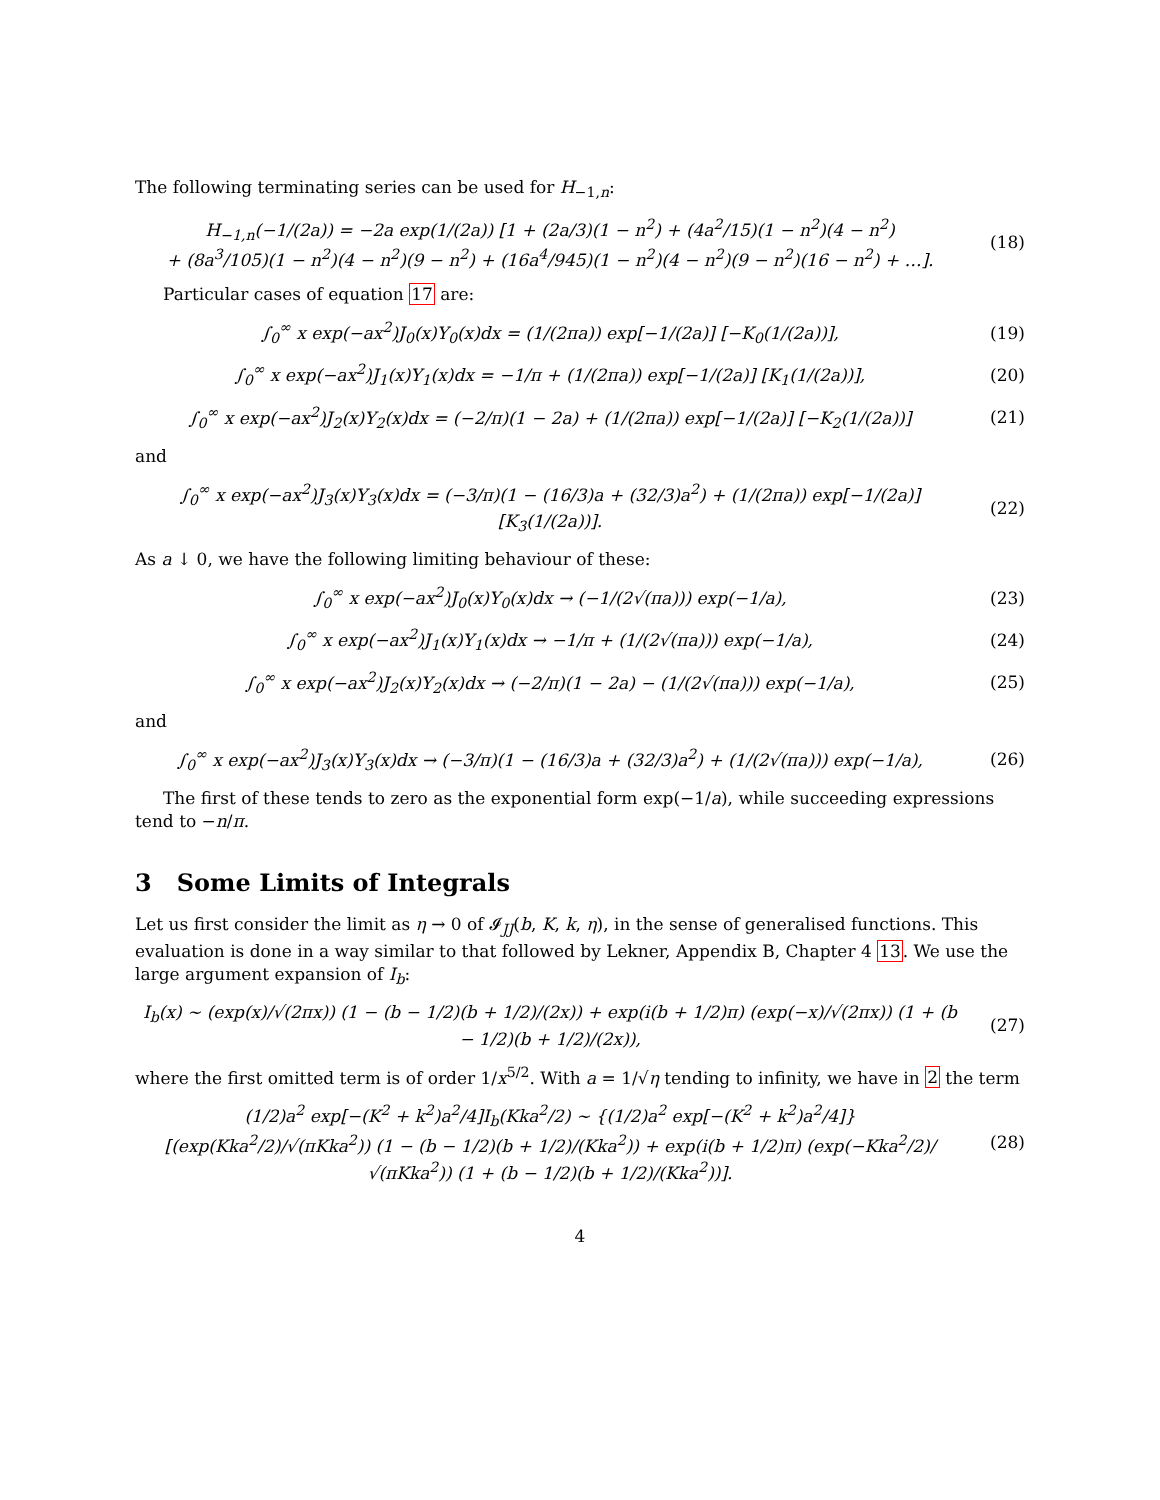The following terminating series can be used for H<sub>−1,n</sub>:
H<sub>−1,n</sub>(−1/(2a)) = −2a exp(1/(2a)) [1 + (2a/3)(1 − n<sup>2</sup>) + (4a<sup>2</sup>/15)(1 − n<sup>2</sup>)(4 − n<sup>2</sup>)
+ (8a<sup>3</sup>/105)(1 − n<sup>2</sup>)(4 − n<sup>2</sup>)(9 − n<sup>2</sup>) + (16a<sup>4</sup>/945)(1 − n<sup>2</sup>)(4 − n<sup>2</sup>)(9 − n<sup>2</sup>)(16 − n<sup>2</sup>) + …].
(18)
Particular cases of equation 17 are:
∫<sub>0</sub><sup>∞</sup> x exp(−ax<sup>2</sup>)J<sub>0</sub>(x)Y<sub>0</sub>(x)dx = (1/(2πa)) exp[−1/(2a)] [−K<sub>0</sub>(1/(2a))],
(19)
∫<sub>0</sub><sup>∞</sup> x exp(−ax<sup>2</sup>)J<sub>1</sub>(x)Y<sub>1</sub>(x)dx = −1/π + (1/(2πa)) exp[−1/(2a)] [K<sub>1</sub>(1/(2a))],
(20)
∫<sub>0</sub><sup>∞</sup> x exp(−ax<sup>2</sup>)J<sub>2</sub>(x)Y<sub>2</sub>(x)dx = (−2/π)(1 − 2a) + (1/(2πa)) exp[−1/(2a)] [−K<sub>2</sub>(1/(2a))]
(21)
and
∫<sub>0</sub><sup>∞</sup> x exp(−ax<sup>2</sup>)J<sub>3</sub>(x)Y<sub>3</sub>(x)dx = (−3/π)(1 − (16/3)a + (32/3)a<sup>2</sup>) + (1/(2πa)) exp[−1/(2a)] [K<sub>3</sub>(1/(2a))].
(22)
As a ↓ 0, we have the following limiting behaviour of these:
∫<sub>0</sub><sup>∞</sup> x exp(−ax<sup>2</sup>)J<sub>0</sub>(x)Y<sub>0</sub>(x)dx → (−1/(2√(πa))) exp(−1/a),
(23)
∫<sub>0</sub><sup>∞</sup> x exp(−ax<sup>2</sup>)J<sub>1</sub>(x)Y<sub>1</sub>(x)dx → −1/π + (1/(2√(πa))) exp(−1/a),
(24)
∫<sub>0</sub><sup>∞</sup> x exp(−ax<sup>2</sup>)J<sub>2</sub>(x)Y<sub>2</sub>(x)dx → (−2/π)(1 − 2a) − (1/(2√(πa))) exp(−1/a),
(25)
and
∫<sub>0</sub><sup>∞</sup> x exp(−ax<sup>2</sup>)J<sub>3</sub>(x)Y<sub>3</sub>(x)dx → (−3/π)(1 − (16/3)a + (32/3)a<sup>2</sup>) + (1/(2√(πa))) exp(−1/a),
(26)
The first of these tends to zero as the exponential form exp(−1/a), while succeeding expressions tend to −n/π.
3 Some Limits of Integrals
Let us first consider the limit as η → 0 of 𝓘<sub>JJ</sub>(b, K, k, η), in the sense of generalised functions. This evaluation is done in a way similar to that followed by Lekner, Appendix B, Chapter 4 13. We use the large argument expansion of I<sub>b</sub>:
I<sub>b</sub>(x) ∼ (exp(x)/√(2πx)) (1 − (b − 1/2)(b + 1/2)/(2x)) + exp(i(b + 1/2)π) (exp(−x)/√(2πx)) (1 + (b − 1/2)(b + 1/2)/(2x)),
(27)
where the first omitted term is of order 1/x<sup>5/2</sup>. With a = 1/√η tending to infinity, we have in 2 the term
(1/2)a<sup>2</sup> exp[−(K<sup>2</sup> + k<sup>2</sup>)a<sup>2</sup>/4]I<sub>b</sub>(Kka<sup>2</sup>/2) ∼ {(1/2)a<sup>2</sup> exp[−(K<sup>2</sup> + k<sup>2</sup>)a<sup>2</sup>/4]}
[(exp(Kka<sup>2</sup>/2)/√(πKka<sup>2</sup>)) (1 − (b − 1/2)(b + 1/2)/(Kka<sup>2</sup>)) + exp(i(b + 1/2)π) (exp(−Kka<sup>2</sup>/2)/√(πKka<sup>2</sup>)) (1 + (b − 1/2)(b + 1/2)/(Kka<sup>2</sup>))].
(28)
4